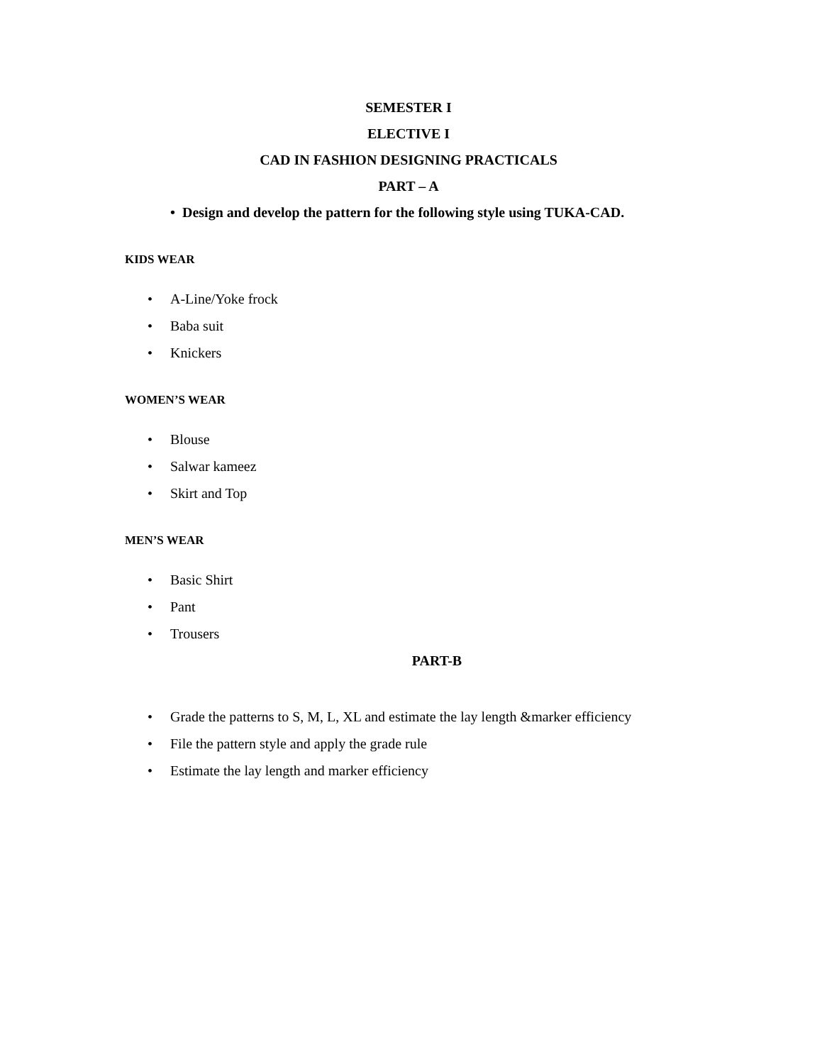SEMESTER I
ELECTIVE I
CAD IN FASHION DESIGNING PRACTICALS
PART – A
• Design and develop the pattern for the following style using TUKA-CAD.
KIDS WEAR
• A-Line/Yoke frock
• Baba suit
• Knickers
WOMEN’S WEAR
• Blouse
• Salwar kameez
• Skirt and Top
MEN’S WEAR
• Basic Shirt
• Pant
• Trousers
PART-B
• Grade the patterns to S, M, L, XL and estimate the lay length &marker efficiency
• File the pattern style and apply the grade rule
• Estimate the lay length and marker efficiency